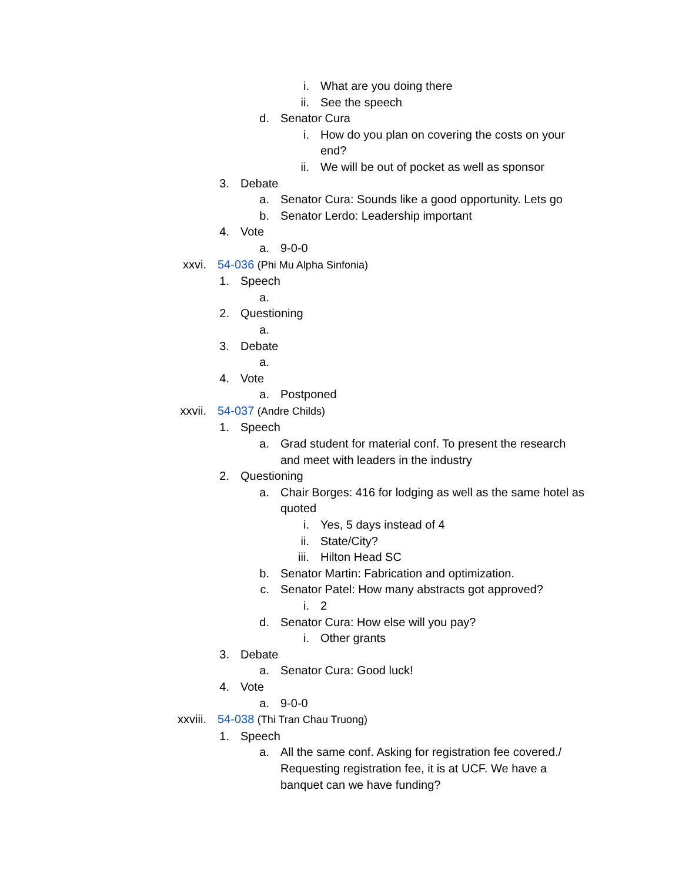i. What are you doing there
ii. See the speech
d. Senator Cura
i. How do you plan on covering the costs on your end?
ii. We will be out of pocket as well as sponsor
3. Debate
a. Senator Cura: Sounds like a good opportunity. Lets go
b. Senator Lerdo: Leadership important
4. Vote
a. 9-0-0
xxvi. 54-036 (Phi Mu Alpha Sinfonia)
1. Speech
a.
2. Questioning
a.
3. Debate
a.
4. Vote
a. Postponed
xxvii. 54-037 (Andre Childs)
1. Speech
a. Grad student for material conf. To present the research and meet with leaders in the industry
2. Questioning
a. Chair Borges: 416 for lodging as well as the same hotel as quoted
i. Yes, 5 days instead of 4
ii. State/City?
iii. Hilton Head SC
b. Senator Martin: Fabrication and optimization.
c. Senator Patel: How many abstracts got approved?
i. 2
d. Senator Cura: How else will you pay?
i. Other grants
3. Debate
a. Senator Cura: Good luck!
4. Vote
a. 9-0-0
xxviii. 54-038 (Thi Tran Chau Truong)
1. Speech
a. All the same conf. Asking for registration fee covered./ Requesting registration fee, it is at UCF. We have a banquet can we have funding?